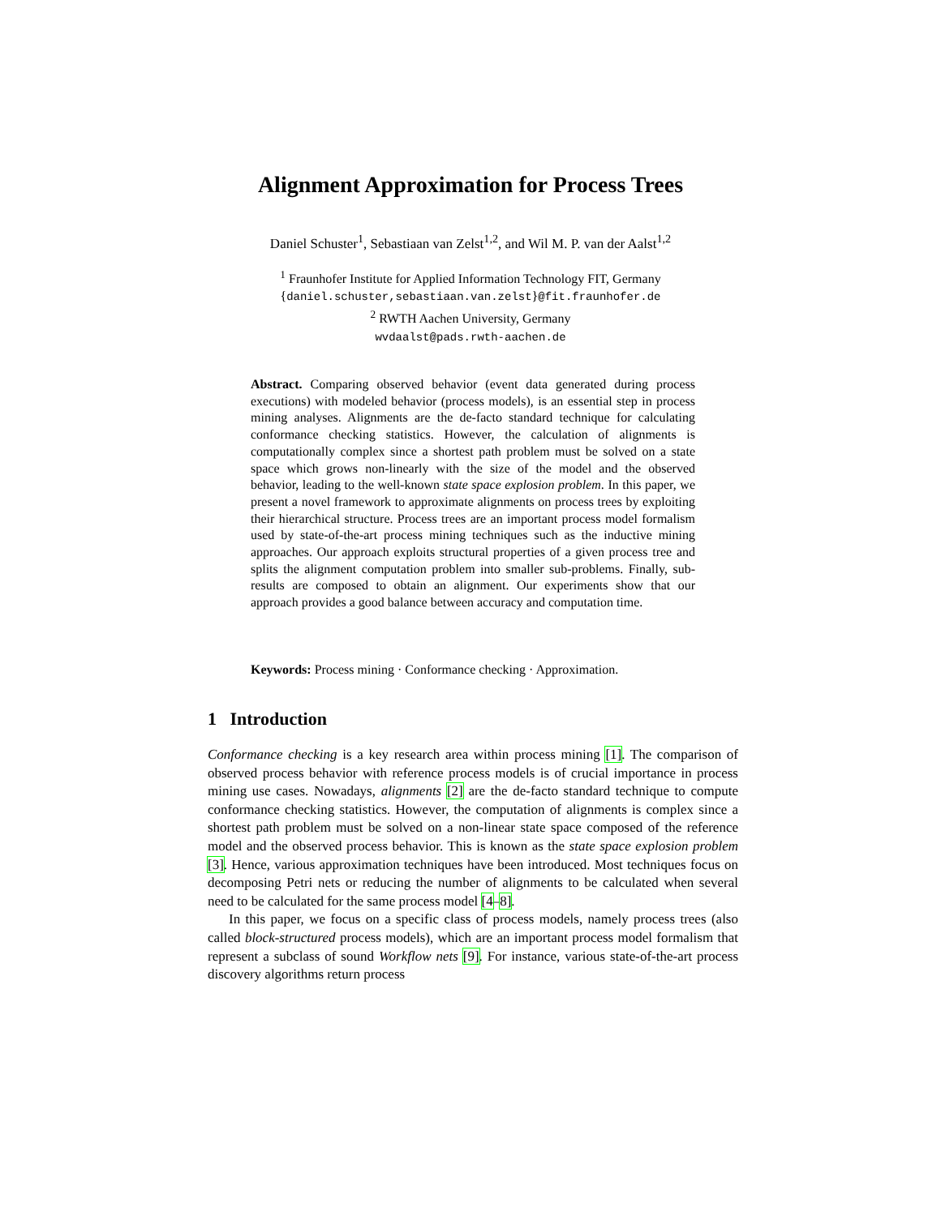Alignment Approximation for Process Trees
Daniel Schuster<sup>1</sup>, Sebastiaan van Zelst<sup>1,2</sup>, and Wil M. P. van der Aalst<sup>1,2</sup>
<sup>1</sup> Fraunhofer Institute for Applied Information Technology FIT, Germany
{daniel.schuster,sebastiaan.van.zelst}@fit.fraunhofer.de
<sup>2</sup> RWTH Aachen University, Germany
wvdaalst@pads.rwth-aachen.de
Abstract. Comparing observed behavior (event data generated during process executions) with modeled behavior (process models), is an essential step in process mining analyses. Alignments are the de-facto standard technique for calculating conformance checking statistics. However, the calculation of alignments is computationally complex since a shortest path problem must be solved on a state space which grows non-linearly with the size of the model and the observed behavior, leading to the well-known state space explosion problem. In this paper, we present a novel framework to approximate alignments on process trees by exploiting their hierarchical structure. Process trees are an important process model formalism used by state-of-the-art process mining techniques such as the inductive mining approaches. Our approach exploits structural properties of a given process tree and splits the alignment computation problem into smaller sub-problems. Finally, sub-results are composed to obtain an alignment. Our experiments show that our approach provides a good balance between accuracy and computation time.
Keywords: Process mining · Conformance checking · Approximation.
1 Introduction
Conformance checking is a key research area within process mining [1]. The comparison of observed process behavior with reference process models is of crucial importance in process mining use cases. Nowadays, alignments [2] are the de-facto standard technique to compute conformance checking statistics. However, the computation of alignments is complex since a shortest path problem must be solved on a non-linear state space composed of the reference model and the observed process behavior. This is known as the state space explosion problem [3]. Hence, various approximation techniques have been introduced. Most techniques focus on decomposing Petri nets or reducing the number of alignments to be calculated when several need to be calculated for the same process model [4–8].
In this paper, we focus on a specific class of process models, namely process trees (also called block-structured process models), which are an important process model formalism that represent a subclass of sound Workflow nets [9]. For instance, various state-of-the-art process discovery algorithms return process